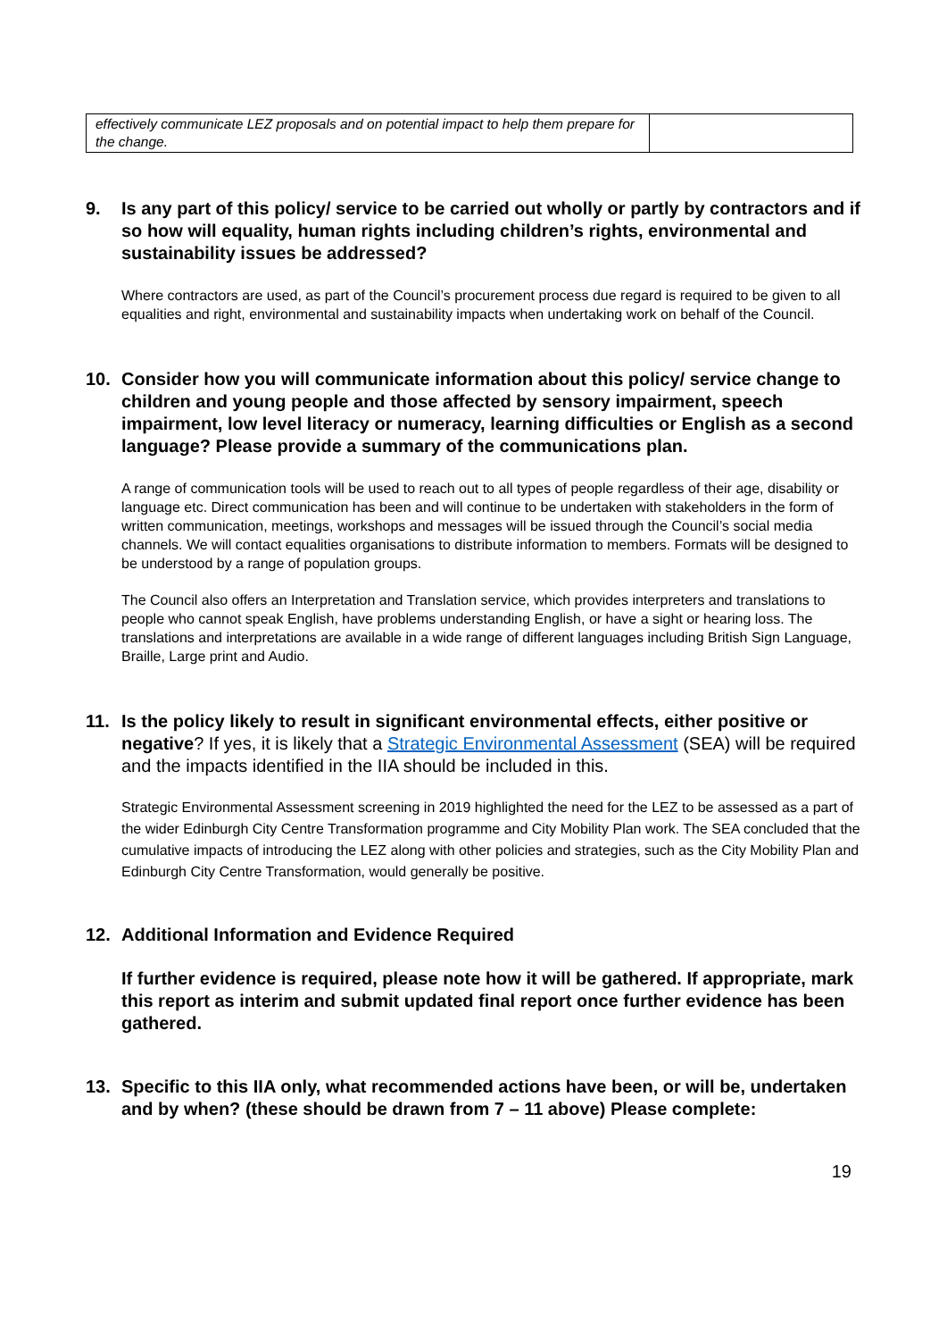| effectively communicate LEZ proposals and on potential impact to help them prepare for the change. | |
9. Is any part of this policy/ service to be carried out wholly or partly by contractors and if so how will equality, human rights including children’s rights, environmental and sustainability issues be addressed?
Where contractors are used, as part of the Council’s procurement process due regard is required to be given to all equalities and right, environmental and sustainability impacts when undertaking work on behalf of the Council.
10. Consider how you will communicate information about this policy/ service change to children and young people and those affected by sensory impairment, speech impairment, low level literacy or numeracy, learning difficulties or English as a second language? Please provide a summary of the communications plan.
A range of communication tools will be used to reach out to all types of people regardless of their age, disability or language etc. Direct communication has been and will continue to be undertaken with stakeholders in the form of written communication, meetings, workshops and messages will be issued through the Council’s social media channels. We will contact equalities organisations to distribute information to members. Formats will be designed to be understood by a range of population groups.
The Council also offers an Interpretation and Translation service, which provides interpreters and translations to people who cannot speak English, have problems understanding English, or have a sight or hearing loss. The translations and interpretations are available in a wide range of different languages including British Sign Language, Braille, Large print and Audio.
11. Is the policy likely to result in significant environmental effects, either positive or negative? If yes, it is likely that a Strategic Environmental Assessment (SEA) will be required and the impacts identified in the IIA should be included in this.
Strategic Environmental Assessment screening in 2019 highlighted the need for the LEZ to be assessed as a part of the wider Edinburgh City Centre Transformation programme and City Mobility Plan work. The SEA concluded that the cumulative impacts of introducing the LEZ along with other policies and strategies, such as the City Mobility Plan and Edinburgh City Centre Transformation, would generally be positive.
12. Additional Information and Evidence Required
If further evidence is required, please note how it will be gathered. If appropriate, mark this report as interim and submit updated final report once further evidence has been gathered.
13. Specific to this IIA only, what recommended actions have been, or will be, undertaken and by when? (these should be drawn from 7 – 11 above) Please complete:
19